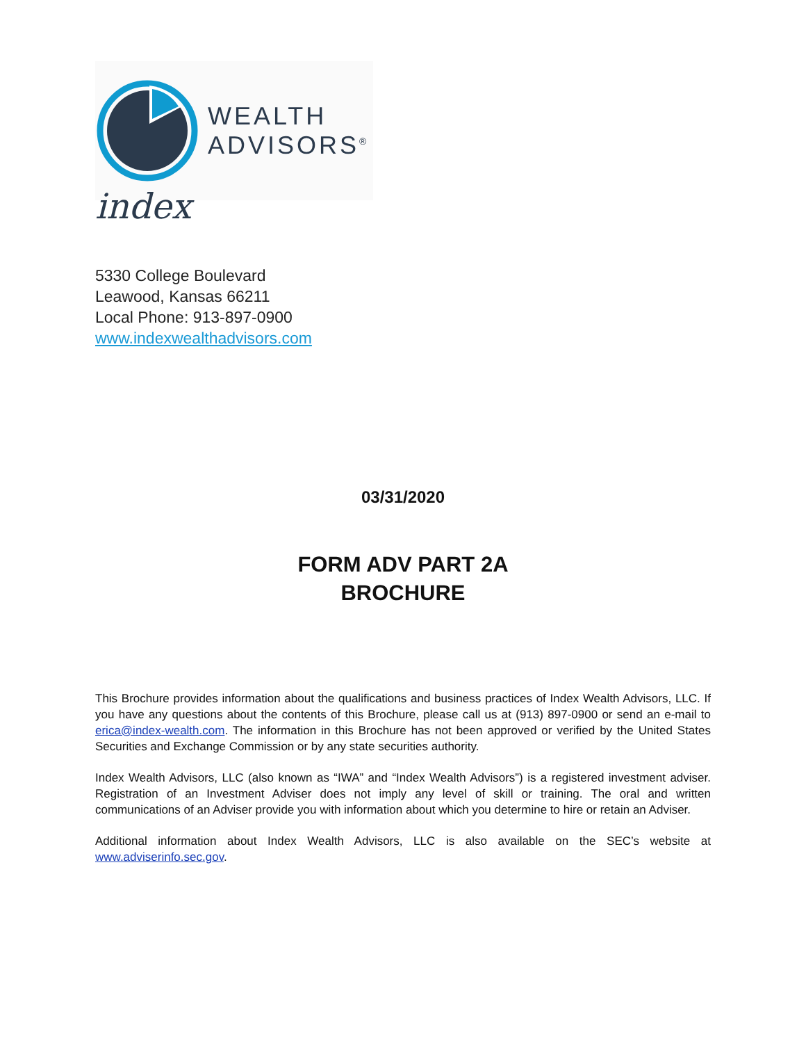WEALTH
ADVISORS<sup>®</sup>
index
5330 College Boulevard
Leawood, Kansas 66211
Local Phone: 913-897-0900
www.indexwealthadvisors.com
03/31/2020
FORM ADV PART 2A
BROCHURE
This Brochure provides information about the qualifications and business practices of Index Wealth Advisors, LLC. If you have any questions about the contents of this Brochure, please call us at (913) 897-0900 or send an e-mail to erica@index-wealth.com. The information in this Brochure has not been approved or verified by the United States Securities and Exchange Commission or by any state securities authority.
Index Wealth Advisors, LLC (also known as “IWA” and “Index Wealth Advisors”) is a registered investment adviser. Registration of an Investment Adviser does not imply any level of skill or training. The oral and written communications of an Adviser provide you with information about which you determine to hire or retain an Adviser.
Additional information about Index Wealth Advisors, LLC is also available on the SEC’s website at www.adviserinfo.sec.gov.